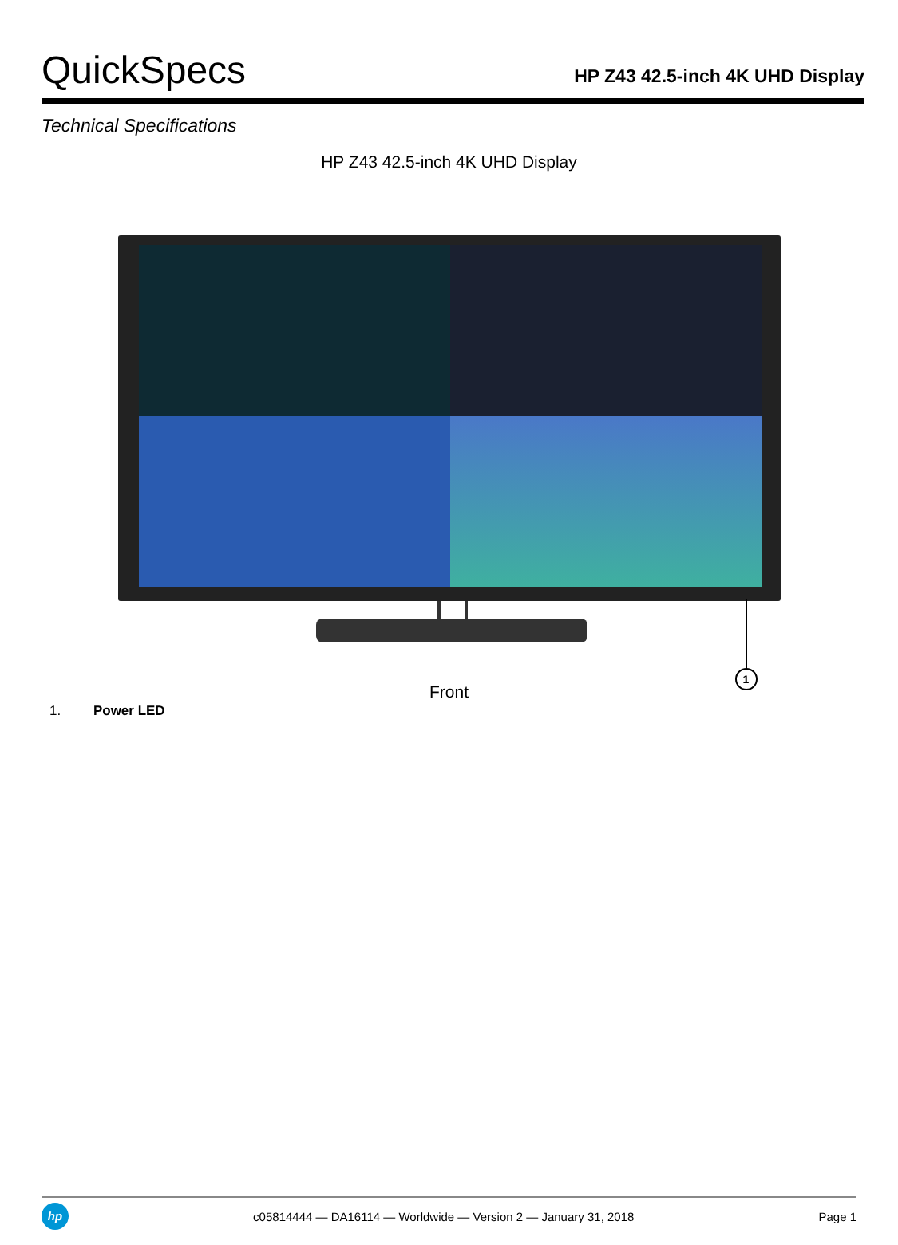QuickSpecs
HP Z43 42.5-inch 4K UHD Display
Technical Specifications
HP Z43 42.5-inch 4K UHD Display
1
Front
1. Power LED
hp
c05814444 — DA16114 — Worldwide — Version 2 — January 31, 2018
Page 1